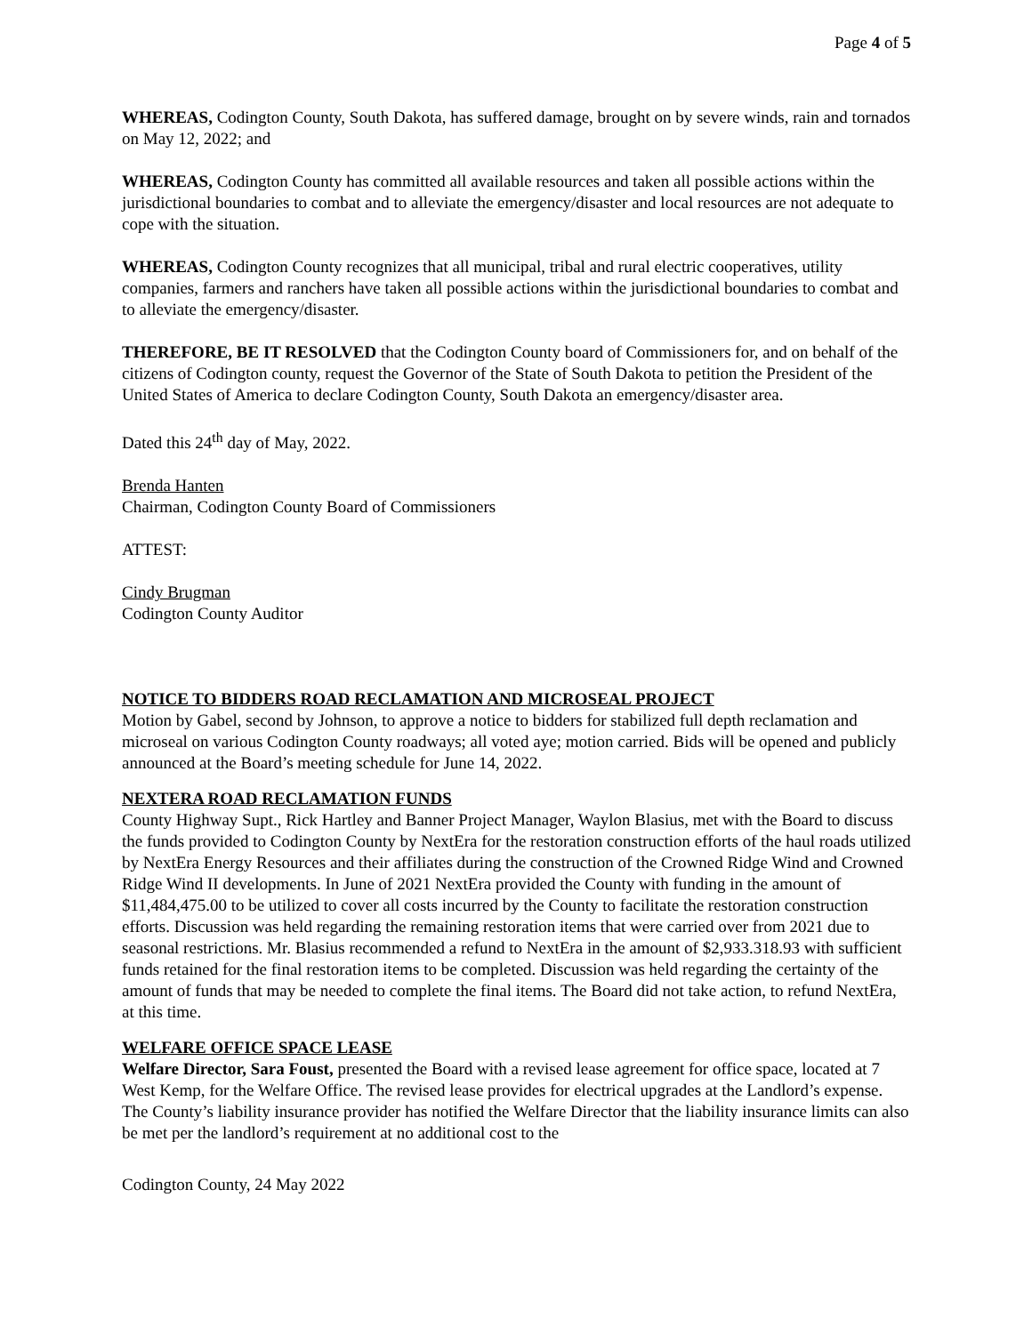Page 4 of 5
WHEREAS, Codington County, South Dakota, has suffered damage, brought on by severe winds, rain and tornados on May 12, 2022; and
WHEREAS, Codington County has committed all available resources and taken all possible actions within the jurisdictional boundaries to combat and to alleviate the emergency/disaster and local resources are not adequate to cope with the situation.
WHEREAS, Codington County recognizes that all municipal, tribal and rural electric cooperatives, utility companies, farmers and ranchers have taken all possible actions within the jurisdictional boundaries to combat and to alleviate the emergency/disaster.
THEREFORE, BE IT RESOLVED that the Codington County board of Commissioners for, and on behalf of the citizens of Codington county, request the Governor of the State of South Dakota to petition the President of the United States of America to declare Codington County, South Dakota an emergency/disaster area.
Dated this 24<sup>th</sup> day of May, 2022.
Brenda Hanten
Chairman, Codington County Board of Commissioners
ATTEST:
Cindy Brugman
Codington County Auditor
NOTICE TO BIDDERS ROAD RECLAMATION AND MICROSEAL PROJECT
Motion by Gabel, second by Johnson, to approve a notice to bidders for stabilized full depth reclamation and microseal on various Codington County roadways; all voted aye; motion carried. Bids will be opened and publicly announced at the Board’s meeting schedule for June 14, 2022.
NEXTERA ROAD RECLAMATION FUNDS
County Highway Supt., Rick Hartley and Banner Project Manager, Waylon Blasius, met with the Board to discuss the funds provided to Codington County by NextEra for the restoration construction efforts of the haul roads utilized by NextEra Energy Resources and their affiliates during the construction of the Crowned Ridge Wind and Crowned Ridge Wind II developments. In June of 2021 NextEra provided the County with funding in the amount of $11,484,475.00 to be utilized to cover all costs incurred by the County to facilitate the restoration construction efforts. Discussion was held regarding the remaining restoration items that were carried over from 2021 due to seasonal restrictions. Mr. Blasius recommended a refund to NextEra in the amount of $2,933.318.93 with sufficient funds retained for the final restoration items to be completed. Discussion was held regarding the certainty of the amount of funds that may be needed to complete the final items. The Board did not take action, to refund NextEra, at this time.
WELFARE OFFICE SPACE LEASE
Welfare Director, Sara Foust, presented the Board with a revised lease agreement for office space, located at 7 West Kemp, for the Welfare Office. The revised lease provides for electrical upgrades at the Landlord’s expense. The County’s liability insurance provider has notified the Welfare Director that the liability insurance limits can also be met per the landlord’s requirement at no additional cost to the
Codington County, 24 May 2022